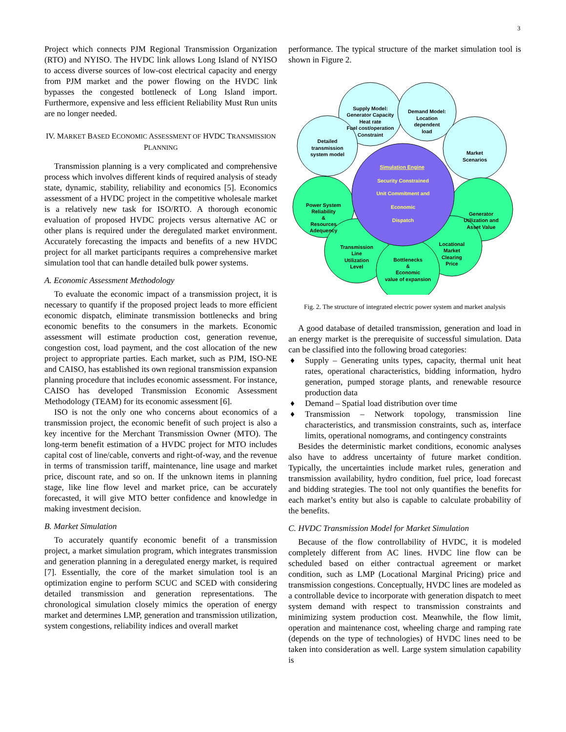3
Project which connects PJM Regional Transmission Organization (RTO) and NYISO. The HVDC link allows Long Island of NYISO to access diverse sources of low-cost electrical capacity and energy from PJM market and the power flowing on the HVDC link bypasses the congested bottleneck of Long Island import. Furthermore, expensive and less efficient Reliability Must Run units are no longer needed.
IV. MARKET BASED ECONOMIC ASSESSMENT OF HVDC TRANSMISSION PLANNING
Transmission planning is a very complicated and comprehensive process which involves different kinds of required analysis of steady state, dynamic, stability, reliability and economics [5]. Economics assessment of a HVDC project in the competitive wholesale market is a relatively new task for ISO/RTO. A thorough economic evaluation of proposed HVDC projects versus alternative AC or other plans is required under the deregulated market environment. Accurately forecasting the impacts and benefits of a new HVDC project for all market participants requires a comprehensive market simulation tool that can handle detailed bulk power systems.
A. Economic Assessment Methodology
To evaluate the economic impact of a transmission project, it is necessary to quantify if the proposed project leads to more efficient economic dispatch, eliminate transmission bottlenecks and bring economic benefits to the consumers in the markets. Economic assessment will estimate production cost, generation revenue, congestion cost, load payment, and the cost allocation of the new project to appropriate parties. Each market, such as PJM, ISO-NE and CAISO, has established its own regional transmission expansion planning procedure that includes economic assessment. For instance, CAISO has developed Transmission Economic Assessment Methodology (TEAM) for its economic assessment [6].
ISO is not the only one who concerns about economics of a transmission project, the economic benefit of such project is also a key incentive for the Merchant Transmission Owner (MTO). The long-term benefit estimation of a HVDC project for MTO includes capital cost of line/cable, converts and right-of-way, and the revenue in terms of transmission tariff, maintenance, line usage and market price, discount rate, and so on. If the unknown items in planning stage, like line flow level and market price, can be accurately forecasted, it will give MTO better confidence and knowledge in making investment decision.
B. Market Simulation
To accurately quantify economic benefit of a transmission project, a market simulation program, which integrates transmission and generation planning in a deregulated energy market, is required [7]. Essentially, the core of the market simulation tool is an optimization engine to perform SCUC and SCED with considering detailed transmission and generation representations. The chronological simulation closely mimics the operation of energy market and determines LMP, generation and transmission utilization, system congestions, reliability indices and overall market
performance. The typical structure of the market simulation tool is shown in Figure 2.
Supply Model:
Generator Capacity
Heat rate
Fuel cost/operation
Constraint
Demand Model:
Location
dependent
load
Detailed
transmission
system model
Market
Scenarios
Power System
Reliability
&
Resources
Adequency
Generator
Utilization and
Asset Value
Transmission
Line
Utilization
Level
Locational
Market
Clearing
Price
Bottlenecks
&
Economic
value of expansion
Simulation Engine
Security Constrained
Unit Commitment and
Economic
Dispatch
Fig. 2. The structure of integrated electric power system and market analysis
A good database of detailed transmission, generation and load in an energy market is the prerequisite of successful simulation. Data can be classified into the following broad categories:
♦ Supply – Generating units types, capacity, thermal unit heat rates, operational characteristics, bidding information, hydro generation, pumped storage plants, and renewable resource production data
♦ Demand – Spatial load distribution over time
♦ Transmission – Network topology, transmission line characteristics, and transmission constraints, such as, interface limits, operational nomograms, and contingency constraints
Besides the deterministic market conditions, economic analyses also have to address uncertainty of future market condition. Typically, the uncertainties include market rules, generation and transmission availability, hydro condition, fuel price, load forecast and bidding strategies. The tool not only quantifies the benefits for each market’s entity but also is capable to calculate probability of the benefits.
C. HVDC Transmission Model for Market Simulation
Because of the flow controllability of HVDC, it is modeled completely different from AC lines. HVDC line flow can be scheduled based on either contractual agreement or market condition, such as LMP (Locational Marginal Pricing) price and transmission congestions. Conceptually, HVDC lines are modeled as a controllable device to incorporate with generation dispatch to meet system demand with respect to transmission constraints and minimizing system production cost. Meanwhile, the flow limit, operation and maintenance cost, wheeling charge and ramping rate (depends on the type of technologies) of HVDC lines need to be taken into consideration as well. Large system simulation capability is